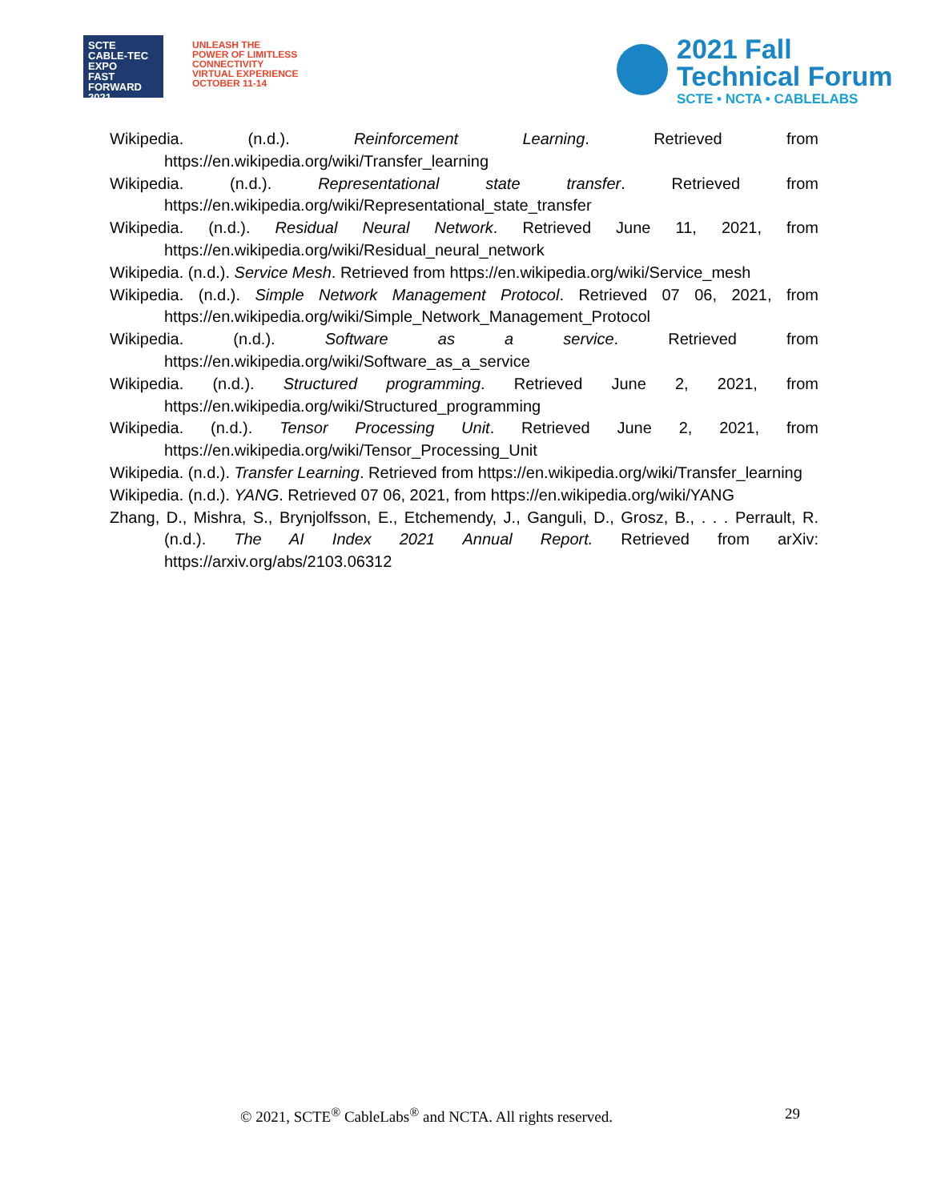SCTE
CABLE-TEC EXPO
FAST FORWARD 2021
UNLEASH THE
POWER OF LIMITLESS
CONNECTIVITY
VIRTUAL EXPERIENCE
OCTOBER 11-14
2021 Fall
Technical Forum
SCTE • NCTA • CABLELABS
Wikipedia. (n.d.). Reinforcement Learning. Retrieved from https://en.wikipedia.org/wiki/Transfer_learning
Wikipedia. (n.d.). Representational state transfer. Retrieved from https://en.wikipedia.org/wiki/Representational_state_transfer
Wikipedia. (n.d.). Residual Neural Network. Retrieved June 11, 2021, from https://en.wikipedia.org/wiki/Residual_neural_network
Wikipedia. (n.d.). Service Mesh. Retrieved from https://en.wikipedia.org/wiki/Service_mesh
Wikipedia. (n.d.). Simple Network Management Protocol. Retrieved 07 06, 2021, from https://en.wikipedia.org/wiki/Simple_Network_Management_Protocol
Wikipedia. (n.d.). Software as a service. Retrieved from https://en.wikipedia.org/wiki/Software_as_a_service
Wikipedia. (n.d.). Structured programming. Retrieved June 2, 2021, from https://en.wikipedia.org/wiki/Structured_programming
Wikipedia. (n.d.). Tensor Processing Unit. Retrieved June 2, 2021, from https://en.wikipedia.org/wiki/Tensor_Processing_Unit
Wikipedia. (n.d.). Transfer Learning. Retrieved from https://en.wikipedia.org/wiki/Transfer_learning
Wikipedia. (n.d.). YANG. Retrieved 07 06, 2021, from https://en.wikipedia.org/wiki/YANG
Zhang, D., Mishra, S., Brynjolfsson, E., Etchemendy, J., Ganguli, D., Grosz, B., . . . Perrault, R. (n.d.). The AI Index 2021 Annual Report. Retrieved from arXiv: https://arxiv.org/abs/2103.06312
© 2021, SCTE<sup>®</sup> CableLabs<sup>®</sup> and NCTA. All rights reserved. 29